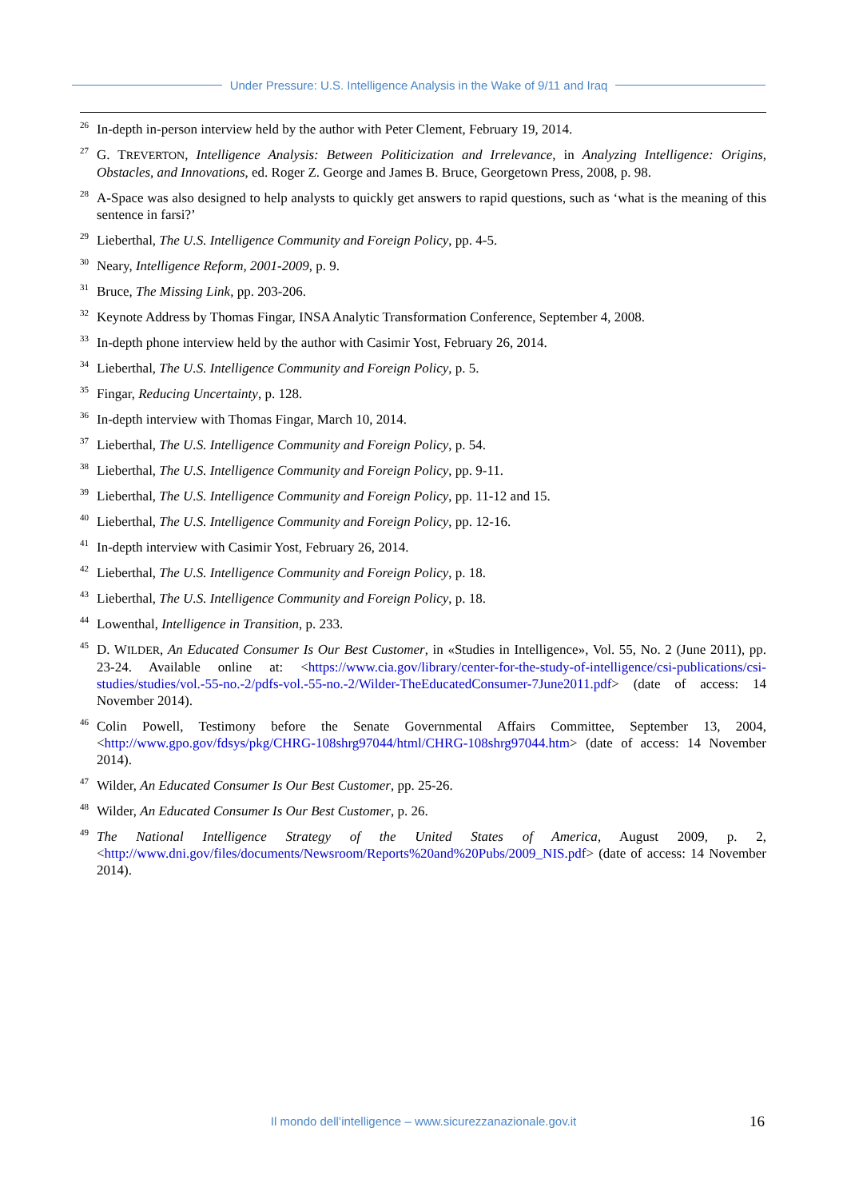Under Pressure: U.S. Intelligence Analysis in the Wake of 9/11 and Iraq
<sup>26</sup>
In-depth in-person interview held by the author with Peter Clement, February 19, 2014.
<sup>27</sup>
G. TREVERTON, Intelligence Analysis: Between Politicization and Irrelevance, in Analyzing Intelligence: Origins, Obstacles, and Innovations, ed. Roger Z. George and James B. Bruce, Georgetown Press, 2008, p. 98.
<sup>28</sup>
A-Space was also designed to help analysts to quickly get answers to rapid questions, such as ‘what is the meaning of this sentence in farsi?’
<sup>29</sup>
Lieberthal, The U.S. Intelligence Community and Foreign Policy, pp. 4-5.
<sup>30</sup>
Neary, Intelligence Reform, 2001-2009, p. 9.
<sup>31</sup>
Bruce, The Missing Link, pp. 203-206.
<sup>32</sup>
Keynote Address by Thomas Fingar, INSA Analytic Transformation Conference, September 4, 2008.
<sup>33</sup>
In-depth phone interview held by the author with Casimir Yost, February 26, 2014.
<sup>34</sup>
Lieberthal, The U.S. Intelligence Community and Foreign Policy, p. 5.
<sup>35</sup>
Fingar, Reducing Uncertainty, p. 128.
<sup>36</sup>
In-depth interview with Thomas Fingar, March 10, 2014.
<sup>37</sup>
Lieberthal, The U.S. Intelligence Community and Foreign Policy, p. 54.
<sup>38</sup>
Lieberthal, The U.S. Intelligence Community and Foreign Policy, pp. 9-11.
<sup>39</sup>
Lieberthal, The U.S. Intelligence Community and Foreign Policy, pp. 11-12 and 15.
<sup>40</sup>
Lieberthal, The U.S. Intelligence Community and Foreign Policy, pp. 12-16.
<sup>41</sup>
In-depth interview with Casimir Yost, February 26, 2014.
<sup>42</sup>
Lieberthal, The U.S. Intelligence Community and Foreign Policy, p. 18.
<sup>43</sup>
Lieberthal, The U.S. Intelligence Community and Foreign Policy, p. 18.
<sup>44</sup>
Lowenthal, Intelligence in Transition, p. 233.
<sup>45</sup>
D. WILDER, An Educated Consumer Is Our Best Customer, in «Studies in Intelligence», Vol. 55, No. 2 (June 2011), pp. 23-24. Available online at: <https://www.cia.gov/library/center-for-the-study-of-intelligence/csi-publications/csi-studies/studies/vol.-55-no.-2/pdfs-vol.-55-no.-2/Wilder-TheEducatedConsumer-7June2011.pdf> (date of access: 14 November 2014).
<sup>46</sup>
Colin Powell, Testimony before the Senate Governmental Affairs Committee, September 13, 2004, <http://www.gpo.gov/fdsys/pkg/CHRG-108shrg97044/html/CHRG-108shrg97044.htm> (date of access: 14 November 2014).
<sup>47</sup>
Wilder, An Educated Consumer Is Our Best Customer, pp. 25-26.
<sup>48</sup>
Wilder, An Educated Consumer Is Our Best Customer, p. 26.
<sup>49</sup>
The National Intelligence Strategy of the United States of America, August 2009, p. 2, <http://www.dni.gov/files/documents/Newsroom/Reports%20and%20Pubs/2009_NIS.pdf> (date of access: 14 November 2014).
Il mondo dell’intelligence – www.sicurezzanazionale.gov.it 16